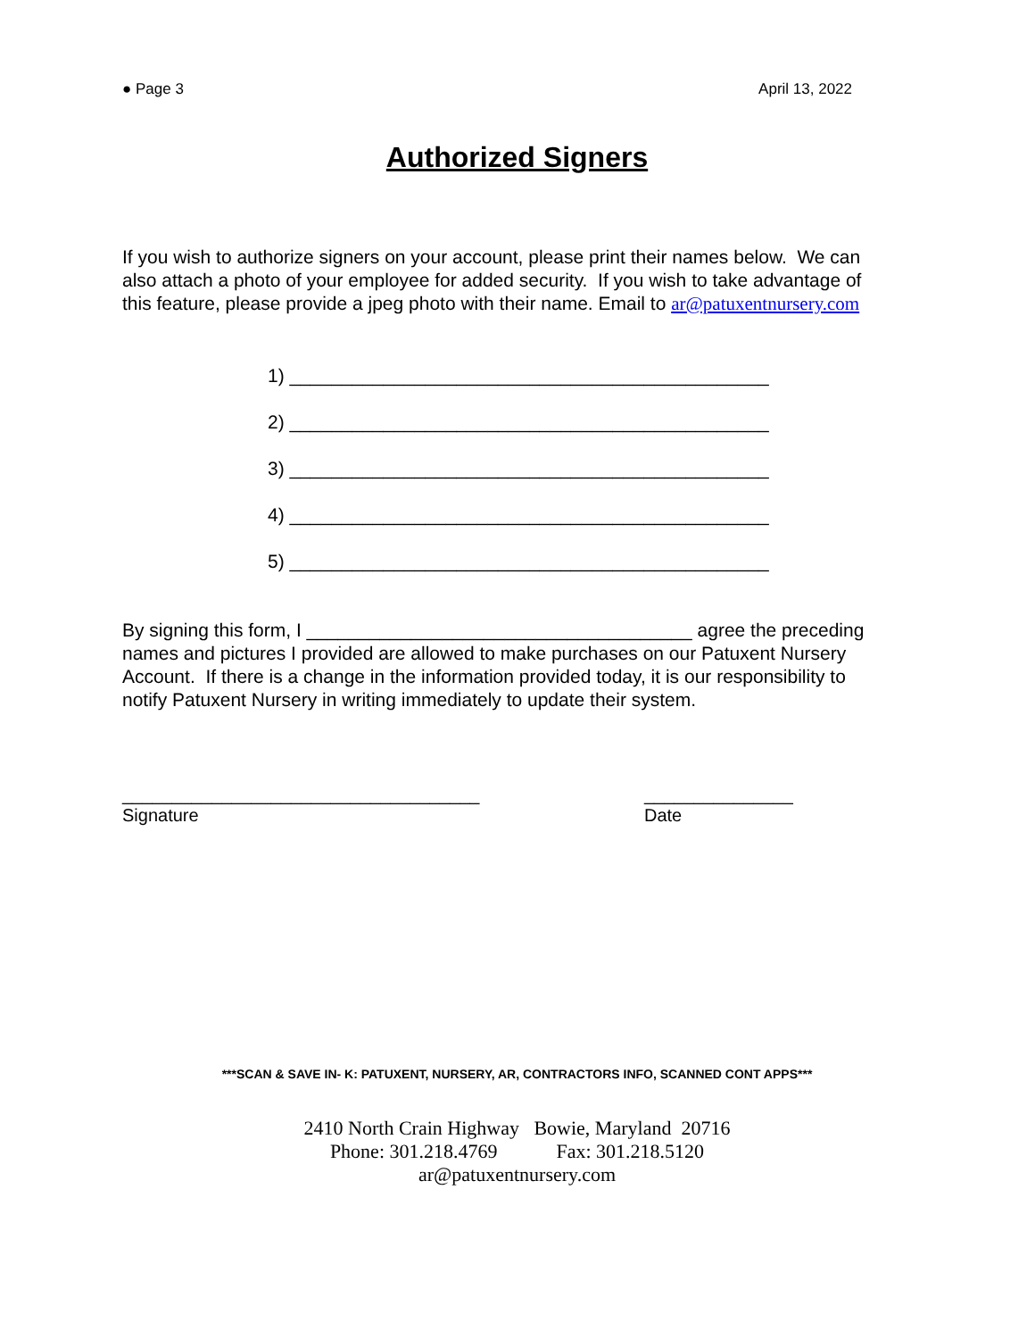● Page 3 April 13, 2022
Authorized Signers
If you wish to authorize signers on your account, please print their names below. We can also attach a photo of your employee for added security. If you wish to take advantage of this feature, please provide a jpeg photo with their name. Email to ar@patuxentnursery.com
1) ______________________________________________
2) ______________________________________________
3) ______________________________________________
4) ______________________________________________
5) ______________________________________________
By signing this form, I _____________________________________ agree the preceding names and pictures I provided are allowed to make purchases on our Patuxent Nursery Account. If there is a change in the information provided today, it is our responsibility to notify Patuxent Nursery in writing immediately to update their system.
____________________________________ Signature
_______________ Date
***SCAN & SAVE IN- K: PATUXENT, NURSERY, AR, CONTRACTORS INFO, SCANNED CONT APPS***
2410 North Crain Highway Bowie, Maryland 20716
Phone: 301.218.4769 Fax: 301.218.5120
ar@patuxentnursery.com